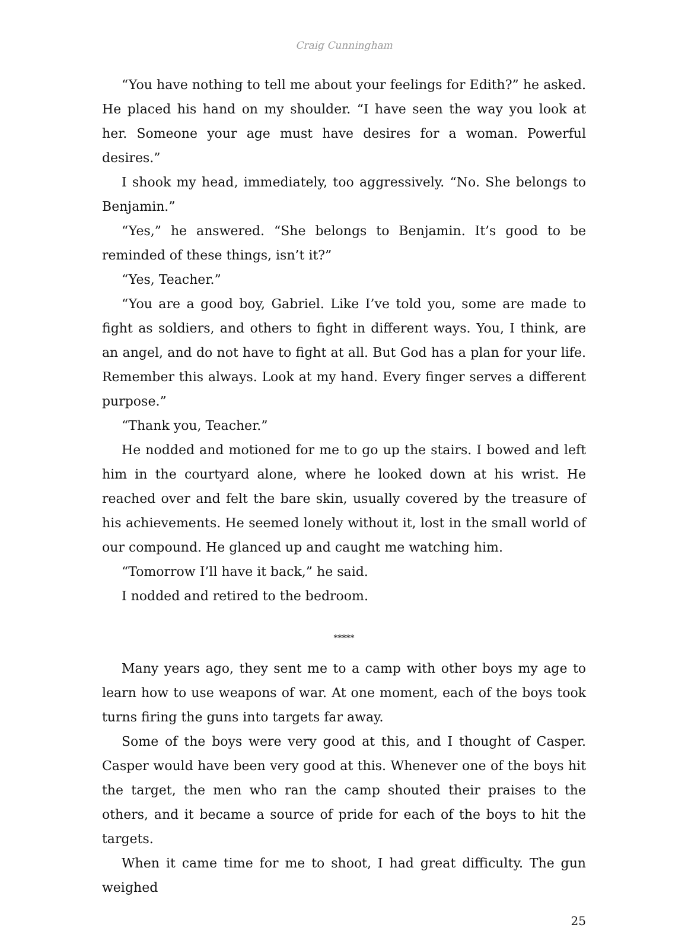Craig Cunningham
“You have nothing to tell me about your feelings for Edith?” he asked. He placed his hand on my shoulder. “I have seen the way you look at her. Someone your age must have desires for a woman. Powerful desires.”
I shook my head, immediately, too aggressively. “No. She belongs to Benjamin.”
“Yes,” he answered. “She belongs to Benjamin. It’s good to be reminded of these things, isn’t it?”
“Yes, Teacher.”
“You are a good boy, Gabriel. Like I’ve told you, some are made to fight as soldiers, and others to fight in different ways. You, I think, are an angel, and do not have to fight at all. But God has a plan for your life. Remember this always. Look at my hand. Every finger serves a different purpose.”
“Thank you, Teacher.”
He nodded and motioned for me to go up the stairs. I bowed and left him in the courtyard alone, where he looked down at his wrist. He reached over and felt the bare skin, usually covered by the treasure of his achievements. He seemed lonely without it, lost in the small world of our compound. He glanced up and caught me watching him.
“Tomorrow I’ll have it back,” he said.
I nodded and retired to the bedroom.
*****
Many years ago, they sent me to a camp with other boys my age to learn how to use weapons of war. At one moment, each of the boys took turns firing the guns into targets far away.
Some of the boys were very good at this, and I thought of Casper. Casper would have been very good at this. Whenever one of the boys hit the target, the men who ran the camp shouted their praises to the others, and it became a source of pride for each of the boys to hit the targets.
When it came time for me to shoot, I had great difficulty. The gun weighed
25